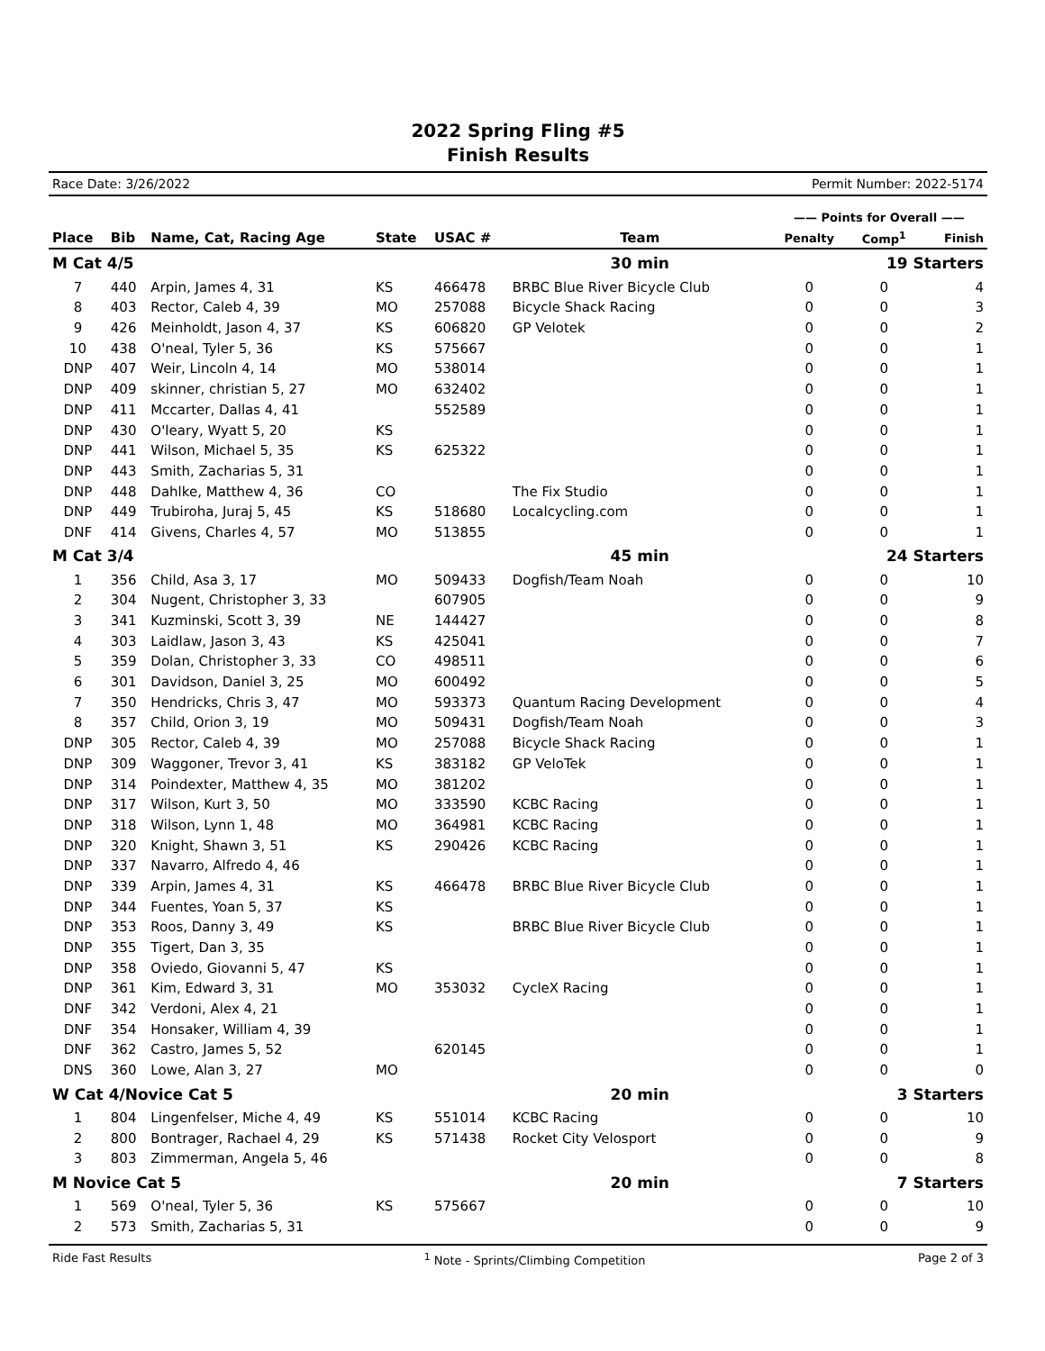2022 Spring Fling #5
Finish Results
Race Date: 3/26/2022 Permit Number: 2022-5174
| | | | | | | —— Points for Overall —— | | |
| --- | --- | --- | --- | --- | --- | --- | --- | --- |
| Place | Bib | Name, Cat, Racing Age | State | USAC # | Team | Penalty | Comp<sup>1</sup> | Finish |
| M Cat 4/5 | | | | | 30 min | | 19 Starters | |
| 7 | 440 | Arpin, James 4, 31 | KS | 466478 | BRBC Blue River Bicycle Club | 0 | 0 | 4 |
| 8 | 403 | Rector, Caleb 4, 39 | MO | 257088 | Bicycle Shack Racing | 0 | 0 | 3 |
| 9 | 426 | Meinholdt, Jason 4, 37 | KS | 606820 | GP Velotek | 0 | 0 | 2 |
| 10 | 438 | O'neal, Tyler 5, 36 | KS | 575667 | | 0 | 0 | 1 |
| DNP | 407 | Weir, Lincoln 4, 14 | MO | 538014 | | 0 | 0 | 1 |
| DNP | 409 | skinner, christian 5, 27 | MO | 632402 | | 0 | 0 | 1 |
| DNP | 411 | Mccarter, Dallas 4, 41 | | 552589 | | 0 | 0 | 1 |
| DNP | 430 | O'leary, Wyatt 5, 20 | KS | | | 0 | 0 | 1 |
| DNP | 441 | Wilson, Michael 5, 35 | KS | 625322 | | 0 | 0 | 1 |
| DNP | 443 | Smith, Zacharias 5, 31 | | | | 0 | 0 | 1 |
| DNP | 448 | Dahlke, Matthew 4, 36 | CO | | The Fix Studio | 0 | 0 | 1 |
| DNP | 449 | Trubiroha, Juraj 5, 45 | KS | 518680 | Localcycling.com | 0 | 0 | 1 |
| DNF | 414 | Givens, Charles 4, 57 | MO | 513855 | | 0 | 0 | 1 |
| M Cat 3/4 | | | | | 45 min | | 24 Starters | |
| 1 | 356 | Child, Asa 3, 17 | MO | 509433 | Dogfish/Team Noah | 0 | 0 | 10 |
| 2 | 304 | Nugent, Christopher 3, 33 | | 607905 | | 0 | 0 | 9 |
| 3 | 341 | Kuzminski, Scott 3, 39 | NE | 144427 | | 0 | 0 | 8 |
| 4 | 303 | Laidlaw, Jason 3, 43 | KS | 425041 | | 0 | 0 | 7 |
| 5 | 359 | Dolan, Christopher 3, 33 | CO | 498511 | | 0 | 0 | 6 |
| 6 | 301 | Davidson, Daniel 3, 25 | MO | 600492 | | 0 | 0 | 5 |
| 7 | 350 | Hendricks, Chris 3, 47 | MO | 593373 | Quantum Racing Development | 0 | 0 | 4 |
| 8 | 357 | Child, Orion 3, 19 | MO | 509431 | Dogfish/Team Noah | 0 | 0 | 3 |
| DNP | 305 | Rector, Caleb 4, 39 | MO | 257088 | Bicycle Shack Racing | 0 | 0 | 1 |
| DNP | 309 | Waggoner, Trevor 3, 41 | KS | 383182 | GP VeloTek | 0 | 0 | 1 |
| DNP | 314 | Poindexter, Matthew 4, 35 | MO | 381202 | | 0 | 0 | 1 |
| DNP | 317 | Wilson, Kurt 3, 50 | MO | 333590 | KCBC Racing | 0 | 0 | 1 |
| DNP | 318 | Wilson, Lynn 1, 48 | MO | 364981 | KCBC Racing | 0 | 0 | 1 |
| DNP | 320 | Knight, Shawn 3, 51 | KS | 290426 | KCBC Racing | 0 | 0 | 1 |
| DNP | 337 | Navarro, Alfredo 4, 46 | | | | 0 | 0 | 1 |
| DNP | 339 | Arpin, James 4, 31 | KS | 466478 | BRBC Blue River Bicycle Club | 0 | 0 | 1 |
| DNP | 344 | Fuentes, Yoan 5, 37 | KS | | | 0 | 0 | 1 |
| DNP | 353 | Roos, Danny 3, 49 | KS | | BRBC Blue River Bicycle Club | 0 | 0 | 1 |
| DNP | 355 | Tigert, Dan 3, 35 | | | | 0 | 0 | 1 |
| DNP | 358 | Oviedo, Giovanni 5, 47 | KS | | | 0 | 0 | 1 |
| DNP | 361 | Kim, Edward 3, 31 | MO | 353032 | CycleX Racing | 0 | 0 | 1 |
| DNF | 342 | Verdoni, Alex 4, 21 | | | | 0 | 0 | 1 |
| DNF | 354 | Honsaker, William 4, 39 | | | | 0 | 0 | 1 |
| DNF | 362 | Castro, James 5, 52 | | 620145 | | 0 | 0 | 1 |
| DNS | 360 | Lowe, Alan 3, 27 | MO | | | 0 | 0 | 0 |
| W Cat 4/Novice Cat 5 | | | | | 20 min | | 3 Starters | |
| 1 | 804 | Lingenfelser, Miche 4, 49 | KS | 551014 | KCBC Racing | 0 | 0 | 10 |
| 2 | 800 | Bontrager, Rachael 4, 29 | KS | 571438 | Rocket City Velosport | 0 | 0 | 9 |
| 3 | 803 | Zimmerman, Angela 5, 46 | | | | 0 | 0 | 8 |
| M Novice Cat 5 | | | | | 20 min | | 7 Starters | |
| 1 | 569 | O'neal, Tyler 5, 36 | KS | 575667 | | 0 | 0 | 10 |
| 2 | 573 | Smith, Zacharias 5, 31 | | | | 0 | 0 | 9 |
Ride Fast Results <sup>1</sup> Note - Sprints/Climbing Competition Page 2 of 3